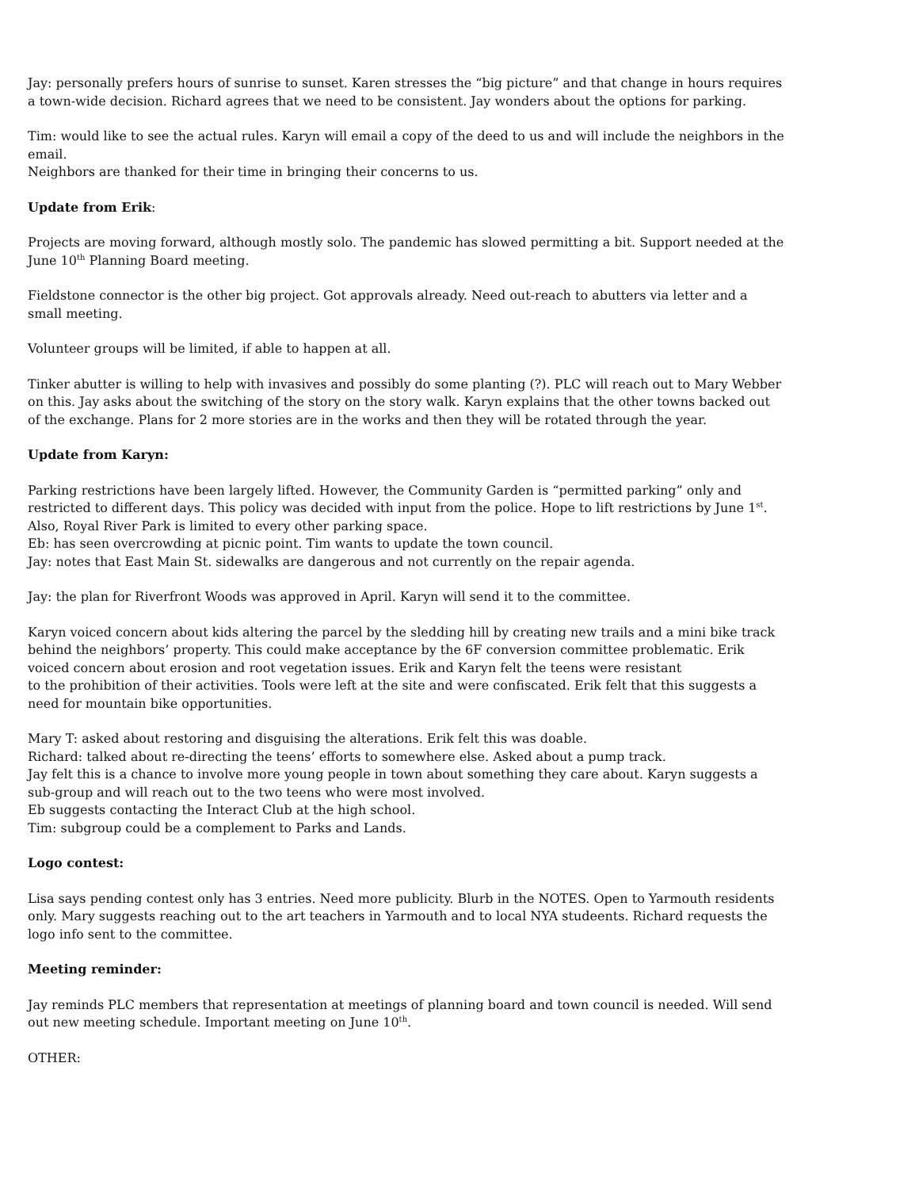Jay: personally prefers hours of sunrise to sunset. Karen stresses the “big picture” and that change in hours requires a town-wide decision. Richard agrees that we need to be consistent. Jay wonders about the options for parking.
Tim: would like to see the actual rules. Karyn will email a copy of the deed to us and will include the neighbors in the email.
Neighbors are thanked for their time in bringing their concerns to us.
Update from Erik:
Projects are moving forward, although mostly solo. The pandemic has slowed permitting a bit. Support needed at the June 10<sup>th</sup> Planning Board meeting.
Fieldstone connector is the other big project. Got approvals already. Need out-reach to abutters via letter and a small meeting.
Volunteer groups will be limited, if able to happen at all.
Tinker abutter is willing to help with invasives and possibly do some planting (?). PLC will reach out to Mary Webber on this. Jay asks about the switching of the story on the story walk. Karyn explains that the other towns backed out of the exchange. Plans for 2 more stories are in the works and then they will be rotated through the year.
Update from Karyn:
Parking restrictions have been largely lifted. However, the Community Garden is “permitted parking” only and restricted to different days. This policy was decided with input from the police. Hope to lift restrictions by June 1<sup>st</sup>. Also, Royal River Park is limited to every other parking space.
Eb: has seen overcrowding at picnic point. Tim wants to update the town council.
Jay: notes that East Main St. sidewalks are dangerous and not currently on the repair agenda.
Jay: the plan for Riverfront Woods was approved in April. Karyn will send it to the committee.
Karyn voiced concern about kids altering the parcel by the sledding hill by creating new trails and a mini bike track behind the neighbors’ property. This could make acceptance by the 6F conversion committee problematic. Erik voiced concern about erosion and root vegetation issues. Erik and Karyn felt the teens were resistant
to the prohibition of their activities. Tools were left at the site and were confiscated. Erik felt that this suggests a need for mountain bike opportunities.
Mary T: asked about restoring and disguising the alterations. Erik felt this was doable.
Richard: talked about re-directing the teens’ efforts to somewhere else. Asked about a pump track.
Jay felt this is a chance to involve more young people in town about something they care about. Karyn suggests a sub-group and will reach out to the two teens who were most involved.
Eb suggests contacting the Interact Club at the high school.
Tim: subgroup could be a complement to Parks and Lands.
Logo contest:
Lisa says pending contest only has 3 entries. Need more publicity. Blurb in the NOTES. Open to Yarmouth residents only. Mary suggests reaching out to the art teachers in Yarmouth and to local NYA studeents. Richard requests the logo info sent to the committee.
Meeting reminder:
Jay reminds PLC members that representation at meetings of planning board and town council is needed. Will send out new meeting schedule. Important meeting on June 10<sup>th</sup>.
OTHER: